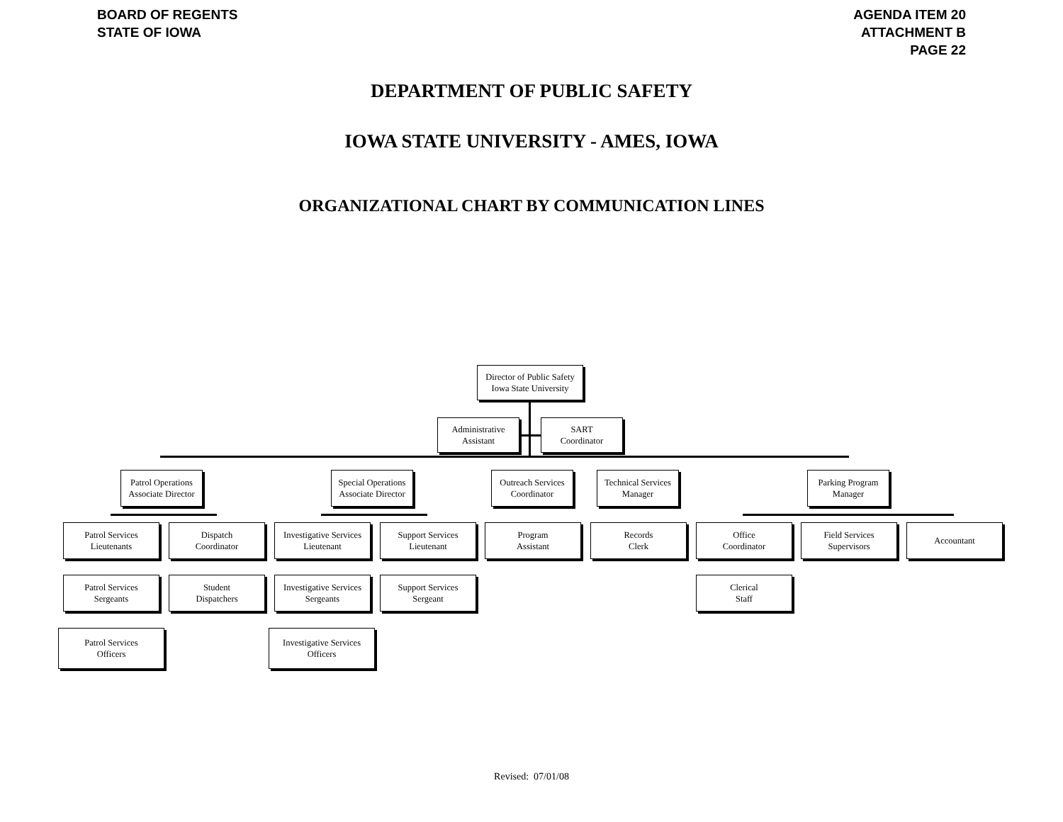BOARD OF REGENTS
STATE OF IOWA
AGENDA ITEM 20
ATTACHMENT B
PAGE 22
DEPARTMENT OF PUBLIC SAFETY
IOWA STATE UNIVERSITY - AMES, IOWA
ORGANIZATIONAL CHART BY COMMUNICATION LINES
Director of Public Safety
Iowa State University
Administrative
Assistant
SART
Coordinator
Patrol Operations
Associate Director
Special Operations
Associate Director
Outreach Services
Coordinator
Technical Services
Manager
Parking Program
Manager
Patrol Services
Lieutenants
Dispatch
Coordinator
Investigative Services
Lieutenant
Support Services
Lieutenant
Program
Assistant
Records
Clerk
Office
Coordinator
Field Services
Supervisors
Accountant
Patrol Services
Sergeants
Student
Dispatchers
Investigative Services
Sergeants
Support Services
Sergeant
Clerical
Staff
Patrol Services
Officers
Investigative Services
Officers
Revised: 07/01/08